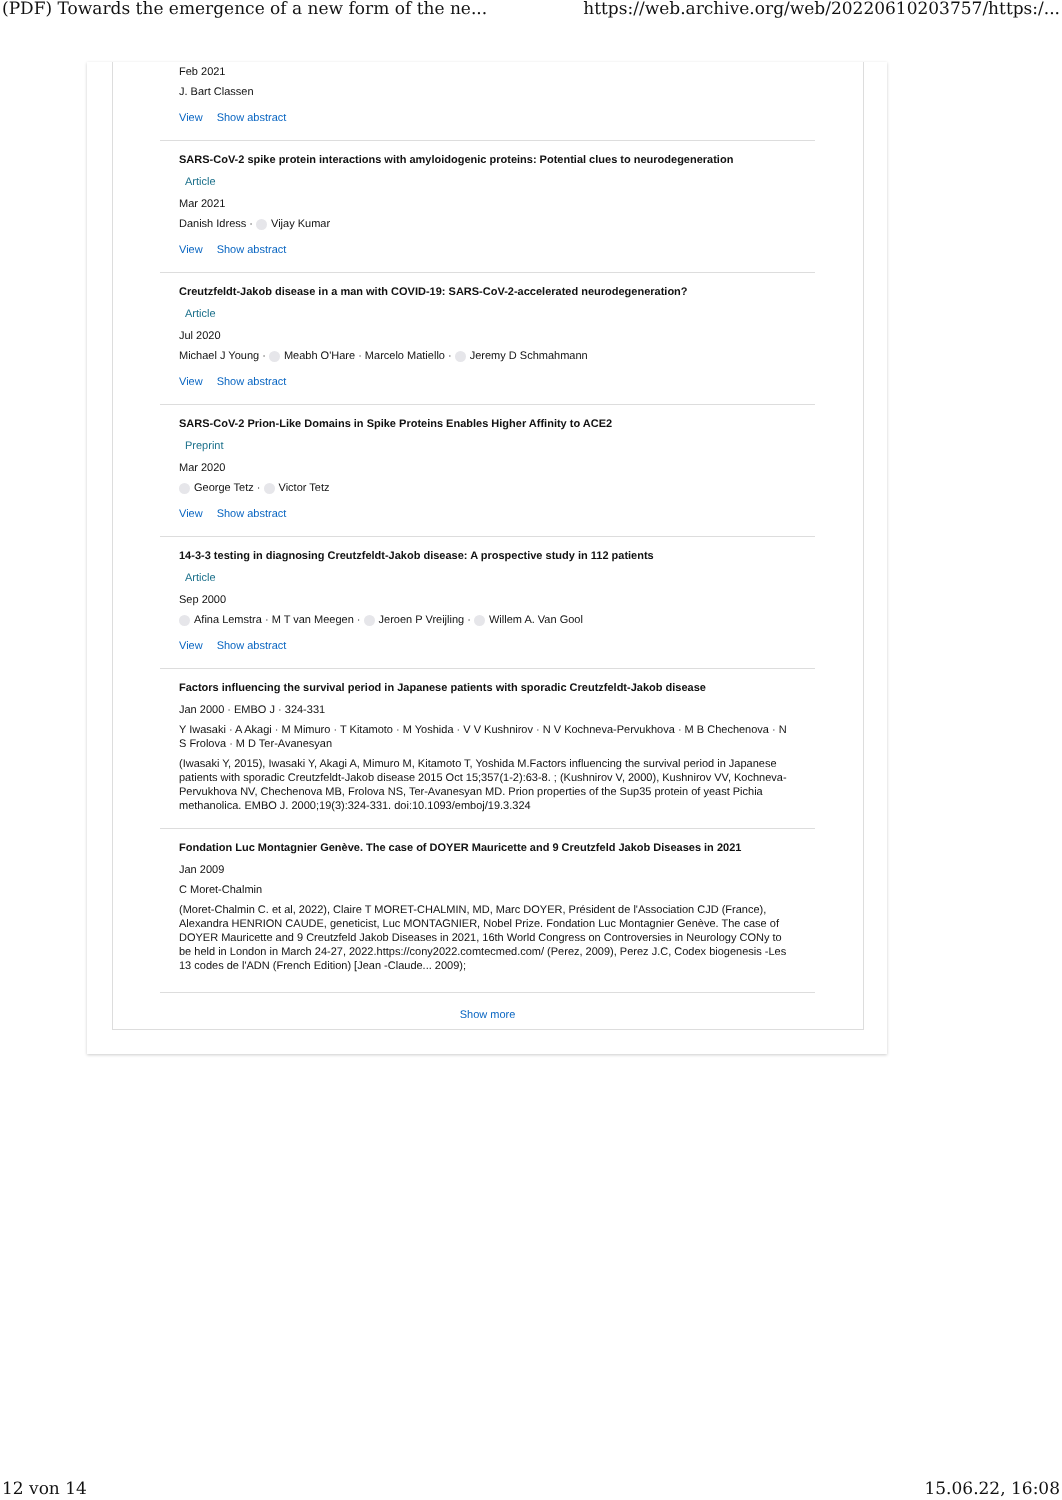(PDF) Towards the emergence of a new form of the ne... https://web.archive.org/web/20220610203757/https:/...
Feb 2021
J. Bart Classen
View Show abstract
SARS-CoV-2 spike protein interactions with amyloidogenic proteins: Potential clues to neurodegeneration
Article
Mar 2021
Danish Idress · Vijay Kumar
View Show abstract
Creutzfeldt-Jakob disease in a man with COVID-19: SARS-CoV-2-accelerated neurodegeneration?
Article
Jul 2020
Michael J Young · Meabh O'Hare · Marcelo Matiello · Jeremy D Schmahmann
View Show abstract
SARS-CoV-2 Prion-Like Domains in Spike Proteins Enables Higher Affinity to ACE2
Preprint
Mar 2020
George Tetz · Victor Tetz
View Show abstract
14-3-3 testing in diagnosing Creutzfeldt-Jakob disease: A prospective study in 112 patients
Article
Sep 2000
Afina Lemstra · M T van Meegen · Jeroen P Vreijling · Willem A. Van Gool
View Show abstract
Factors influencing the survival period in Japanese patients with sporadic Creutzfeldt-Jakob disease
Jan 2000 · EMBO J · 324-331
Y Iwasaki · A Akagi · M Mimuro · T Kitamoto · M Yoshida · V V Kushnirov · N V Kochneva-Pervukhova · M B Chechenova · N S Frolova · M D Ter-Avanesyan
(Iwasaki Y, 2015), Iwasaki Y, Akagi A, Mimuro M, Kitamoto T, Yoshida M.Factors influencing the survival period in Japanese patients with sporadic Creutzfeldt-Jakob disease 2015 Oct 15;357(1-2):63-8. ; (Kushnirov V, 2000), Kushnirov VV, Kochneva-Pervukhova NV, Chechenova MB, Frolova NS, Ter-Avanesyan MD. Prion properties of the Sup35 protein of yeast Pichia methanolica. EMBO J. 2000;19(3):324-331. doi:10.1093/emboj/19.3.324
Fondation Luc Montagnier Genève. The case of DOYER Mauricette and 9 Creutzfeld Jakob Diseases in 2021
Jan 2009
C Moret-Chalmin
(Moret-Chalmin C. et al, 2022), Claire T MORET-CHALMIN, MD, Marc DOYER, Président de l'Association CJD (France), Alexandra HENRION CAUDE, geneticist, Luc MONTAGNIER, Nobel Prize. Fondation Luc Montagnier Genève. The case of DOYER Mauricette and 9 Creutzfeld Jakob Diseases in 2021, 16th World Congress on Controversies in Neurology CONy to be held in London in March 24-27, 2022.https://cony2022.comtecmed.com/ (Perez, 2009), Perez J.C, Codex biogenesis -Les 13 codes de l'ADN (French Edition) [Jean -Claude... 2009);
Show more
12 von 14 15.06.22, 16:08